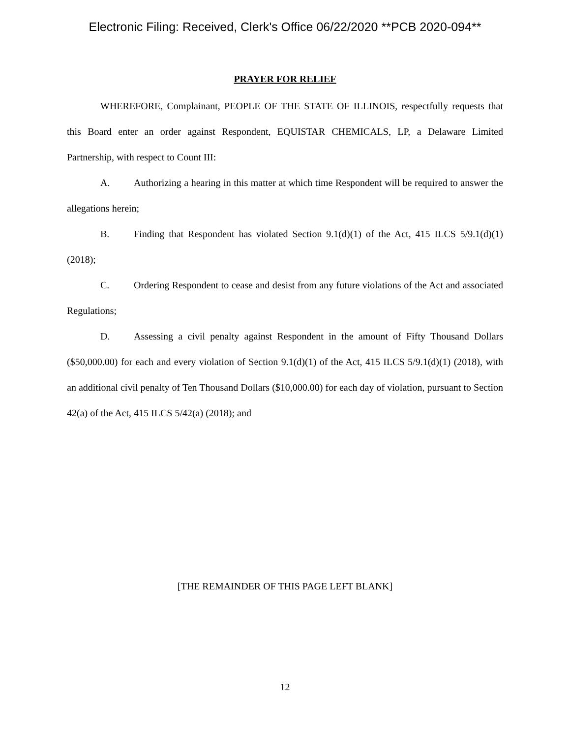Electronic Filing: Received, Clerk's Office 06/22/2020 **PCB 2020-094**
PRAYER FOR RELIEF
WHEREFORE, Complainant, PEOPLE OF THE STATE OF ILLINOIS, respectfully requests that this Board enter an order against Respondent, EQUISTAR CHEMICALS, LP, a Delaware Limited Partnership, with respect to Count III:
A. Authorizing a hearing in this matter at which time Respondent will be required to answer the allegations herein;
B. Finding that Respondent has violated Section 9.1(d)(1) of the Act, 415 ILCS 5/9.1(d)(1) (2018);
C. Ordering Respondent to cease and desist from any future violations of the Act and associated Regulations;
D. Assessing a civil penalty against Respondent in the amount of Fifty Thousand Dollars ($50,000.00) for each and every violation of Section 9.1(d)(1) of the Act, 415 ILCS 5/9.1(d)(1) (2018), with an additional civil penalty of Ten Thousand Dollars ($10,000.00) for each day of violation, pursuant to Section 42(a) of the Act, 415 ILCS 5/42(a) (2018); and
[THE REMAINDER OF THIS PAGE LEFT BLANK]
12